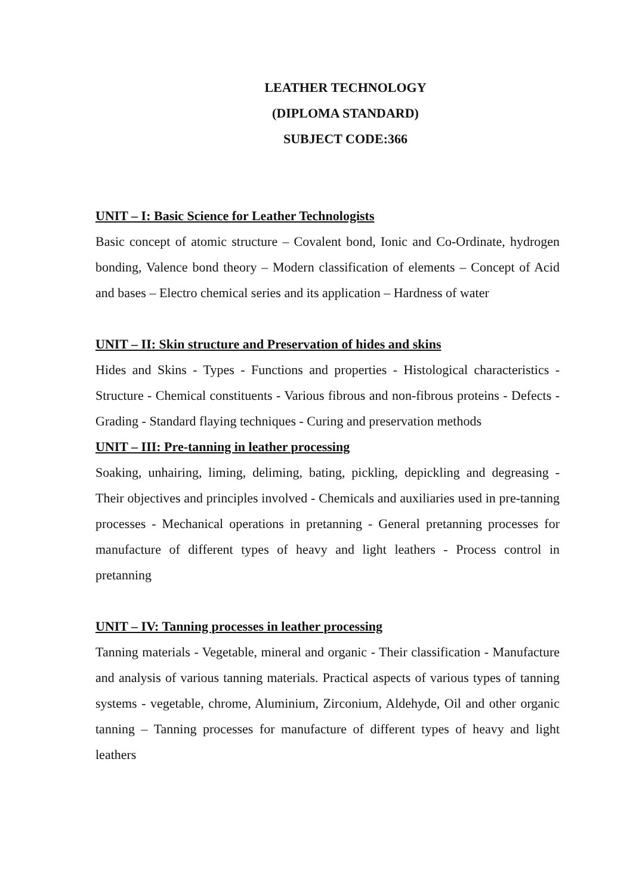LEATHER TECHNOLOGY
(DIPLOMA STANDARD)
SUBJECT CODE:366
UNIT – I: Basic Science for Leather Technologists
Basic concept of atomic structure – Covalent bond, Ionic and Co-Ordinate, hydrogen bonding, Valence bond theory – Modern classification of elements – Concept of Acid and bases – Electro chemical series and its application – Hardness of water
UNIT – II: Skin structure and Preservation of hides and skins
Hides and Skins - Types - Functions and properties - Histological characteristics - Structure - Chemical constituents - Various fibrous and non-fibrous proteins - Defects - Grading - Standard flaying techniques - Curing and preservation methods
UNIT – III: Pre-tanning in leather processing
Soaking, unhairing, liming, deliming, bating, pickling, depickling and degreasing - Their objectives and principles involved - Chemicals and auxiliaries used in pre-tanning processes - Mechanical operations in pretanning - General pretanning processes for manufacture of different types of heavy and light leathers - Process control in pretanning
UNIT – IV: Tanning processes in leather processing
Tanning materials - Vegetable, mineral and organic - Their classification - Manufacture and analysis of various tanning materials. Practical aspects of various types of tanning systems - vegetable, chrome, Aluminium, Zirconium, Aldehyde, Oil and other organic tanning – Tanning processes for manufacture of different types of heavy and light leathers